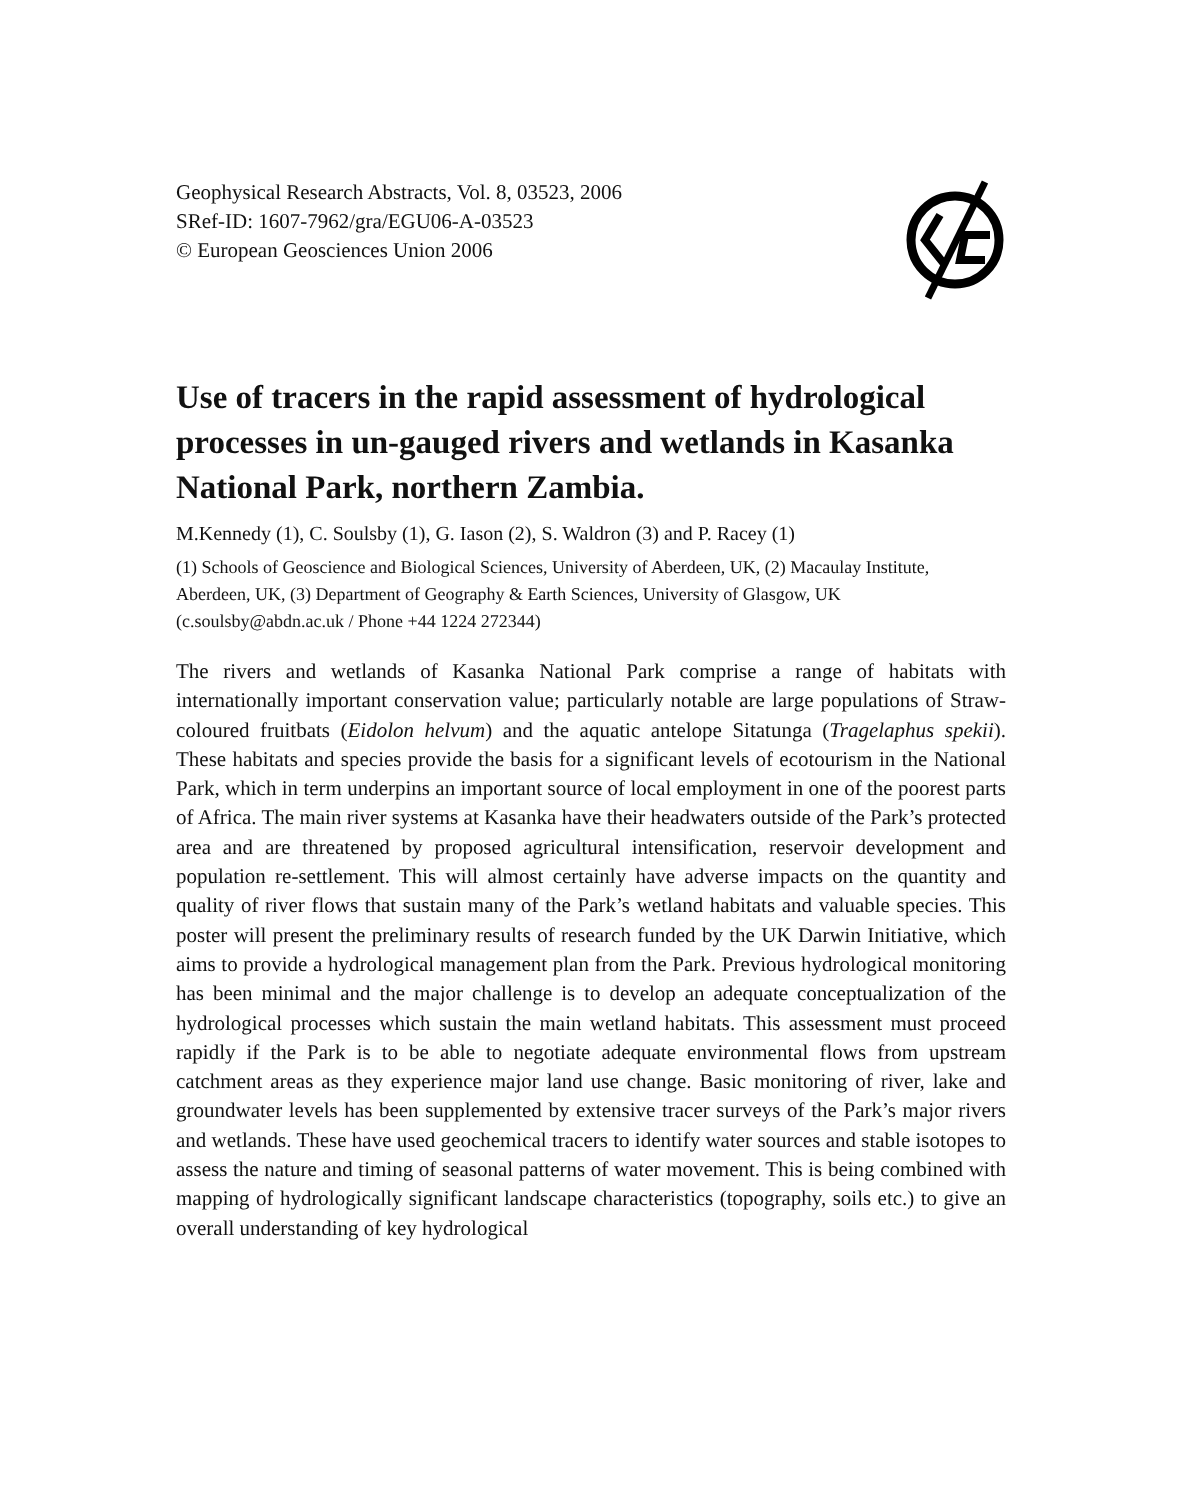Geophysical Research Abstracts, Vol. 8, 03523, 2006
SRef-ID: 1607-7962/gra/EGU06-A-03523
© European Geosciences Union 2006
Use of tracers in the rapid assessment of hydrological processes in un-gauged rivers and wetlands in Kasanka National Park, northern Zambia.
M.Kennedy (1), C. Soulsby (1), G. Iason (2), S. Waldron (3) and P. Racey (1)
(1) Schools of Geoscience and Biological Sciences, University of Aberdeen, UK, (2) Macaulay Institute, Aberdeen, UK, (3) Department of Geography & Earth Sciences, University of Glasgow, UK (c.soulsby@abdn.ac.uk / Phone +44 1224 272344)
The rivers and wetlands of Kasanka National Park comprise a range of habitats with internationally important conservation value; particularly notable are large populations of Straw-coloured fruitbats (Eidolon helvum) and the aquatic antelope Sitatunga (Tragelaphus spekii). These habitats and species provide the basis for a significant levels of ecotourism in the National Park, which in term underpins an important source of local employment in one of the poorest parts of Africa. The main river systems at Kasanka have their headwaters outside of the Park’s protected area and are threatened by proposed agricultural intensification, reservoir development and population re-settlement. This will almost certainly have adverse impacts on the quantity and quality of river flows that sustain many of the Park’s wetland habitats and valuable species. This poster will present the preliminary results of research funded by the UK Darwin Initiative, which aims to provide a hydrological management plan from the Park. Previous hydrological monitoring has been minimal and the major challenge is to develop an adequate conceptualization of the hydrological processes which sustain the main wetland habitats. This assessment must proceed rapidly if the Park is to be able to negotiate adequate environmental flows from upstream catchment areas as they experience major land use change. Basic monitoring of river, lake and groundwater levels has been supplemented by extensive tracer surveys of the Park’s major rivers and wetlands. These have used geochemical tracers to identify water sources and stable isotopes to assess the nature and timing of seasonal patterns of water movement. This is being combined with mapping of hydrologically significant landscape characteristics (topography, soils etc.) to give an overall understanding of key hydrological